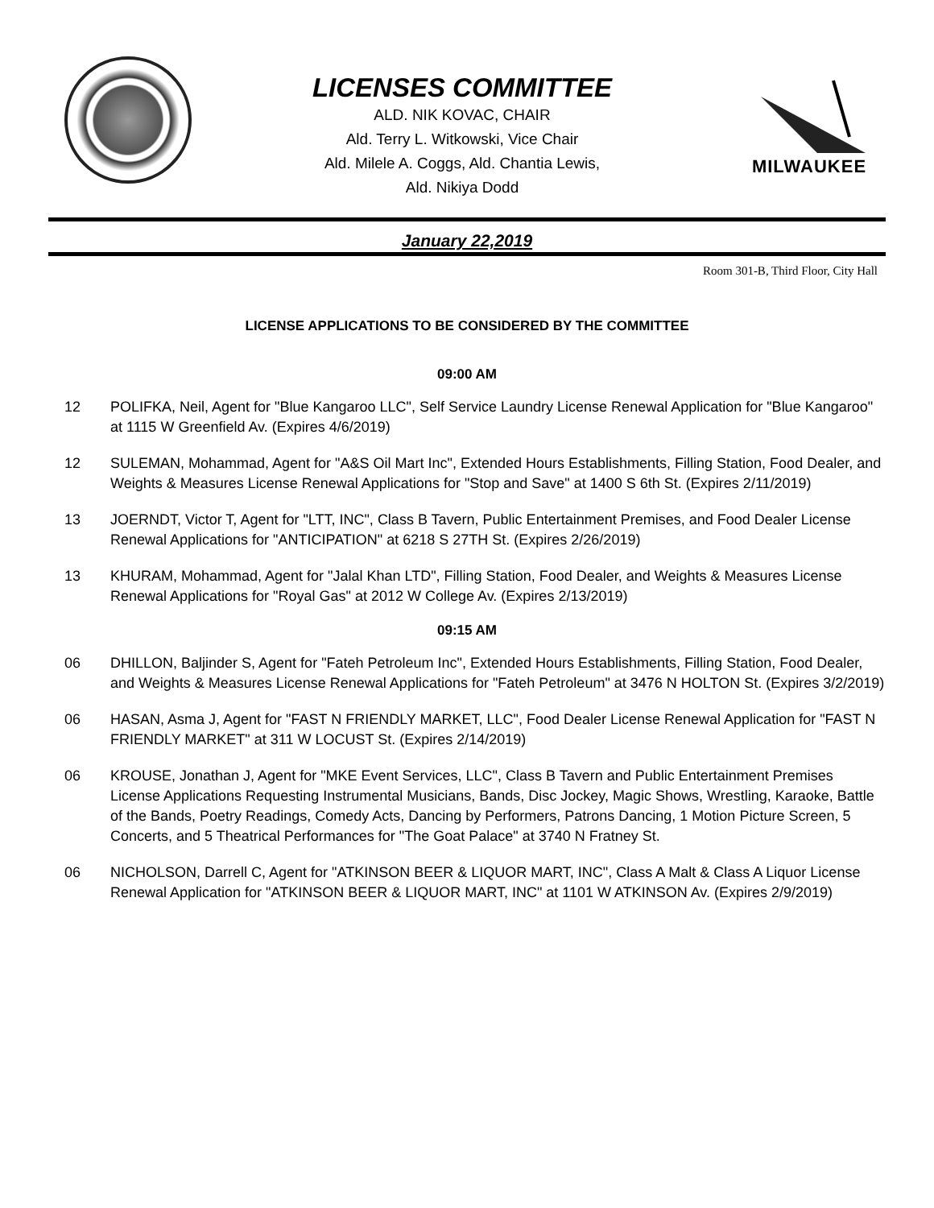LICENSES COMMITTEE
ALD. NIK KOVAC, CHAIR
Ald. Terry L. Witkowski, Vice Chair
Ald. Milele A. Coggs, Ald. Chantia Lewis,
Ald. Nikiya Dodd
MILWAUKEE
January 22,2019
Room 301-B, Third Floor, City Hall
LICENSE APPLICATIONS TO BE CONSIDERED BY THE COMMITTEE
09:00 AM
12 POLIFKA, Neil, Agent for "Blue Kangaroo LLC", Self Service Laundry License Renewal Application for "Blue Kangaroo" at 1115 W Greenfield Av. (Expires 4/6/2019)
12 SULEMAN, Mohammad, Agent for "A&S Oil Mart Inc", Extended Hours Establishments, Filling Station, Food Dealer, and Weights & Measures License Renewal Applications for "Stop and Save" at 1400 S 6th St. (Expires 2/11/2019)
13 JOERNDT, Victor T, Agent for "LTT, INC", Class B Tavern, Public Entertainment Premises, and Food Dealer License Renewal Applications for "ANTICIPATION" at 6218 S 27TH St. (Expires 2/26/2019)
13 KHURAM, Mohammad, Agent for "Jalal Khan LTD", Filling Station, Food Dealer, and Weights & Measures License Renewal Applications for "Royal Gas" at 2012 W College Av. (Expires 2/13/2019)
09:15 AM
06 DHILLON, Baljinder S, Agent for "Fateh Petroleum Inc", Extended Hours Establishments, Filling Station, Food Dealer, and Weights & Measures License Renewal Applications for "Fateh Petroleum" at 3476 N HOLTON St. (Expires 3/2/2019)
06 HASAN, Asma J, Agent for "FAST N FRIENDLY MARKET, LLC", Food Dealer License Renewal Application for "FAST N FRIENDLY MARKET" at 311 W LOCUST St. (Expires 2/14/2019)
06 KROUSE, Jonathan J, Agent for "MKE Event Services, LLC", Class B Tavern and Public Entertainment Premises License Applications Requesting Instrumental Musicians, Bands, Disc Jockey, Magic Shows, Wrestling, Karaoke, Battle of the Bands, Poetry Readings, Comedy Acts, Dancing by Performers, Patrons Dancing, 1 Motion Picture Screen, 5 Concerts, and 5 Theatrical Performances for "The Goat Palace" at 3740 N Fratney St.
06 NICHOLSON, Darrell C, Agent for "ATKINSON BEER & LIQUOR MART, INC", Class A Malt & Class A Liquor License Renewal Application for "ATKINSON BEER & LIQUOR MART, INC" at 1101 W ATKINSON Av. (Expires 2/9/2019)